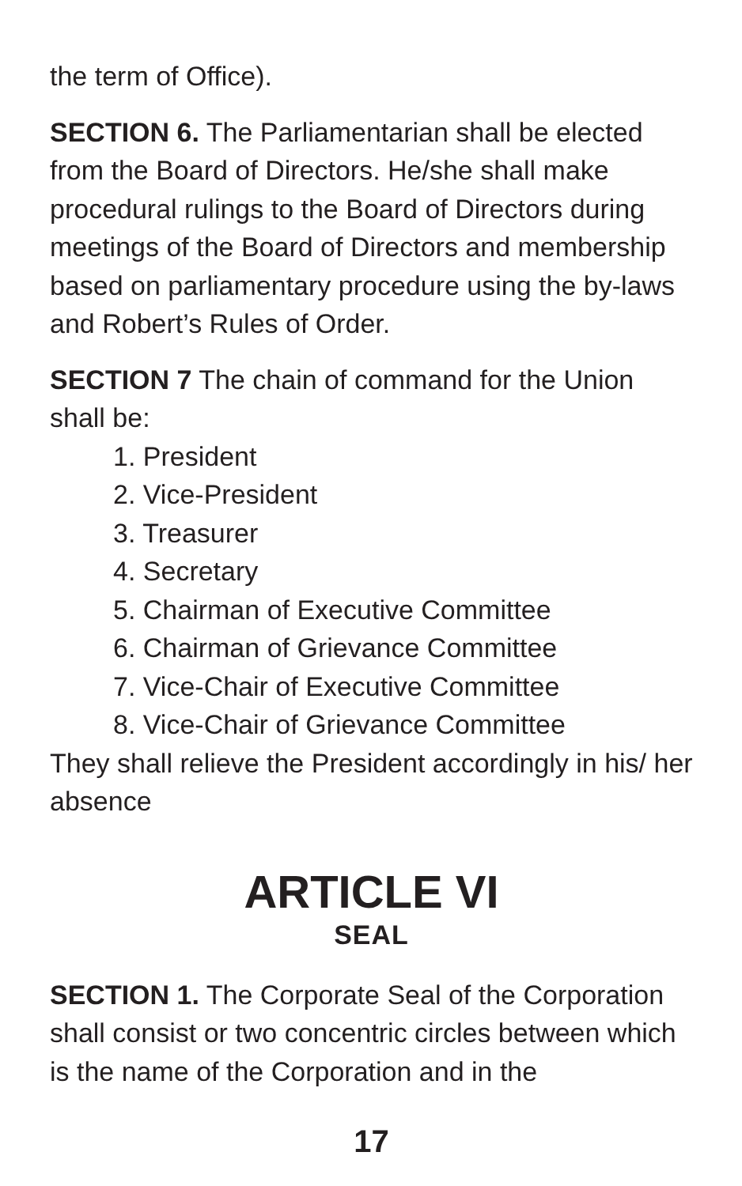the term of Office).
SECTION 6. The Parliamentarian shall be elected from the Board of Directors. He/she shall make procedural rulings to the Board of Directors during meetings of the Board of Directors and membership based on parliamentary procedure using the by-laws and Robert’s Rules of Order.
SECTION 7 The chain of command for the Union shall be:
1. President
2. Vice-President
3. Treasurer
4. Secretary
5. Chairman of Executive Committee
6. Chairman of Grievance Committee
7. Vice-Chair of Executive Committee
8. Vice-Chair of Grievance Committee
They shall relieve the President accordingly in his/ her absence
ARTICLE VI
SEAL
SECTION 1. The Corporate Seal of the Corporation shall consist or two concentric circles between which is the name of the Corporation and in the
17